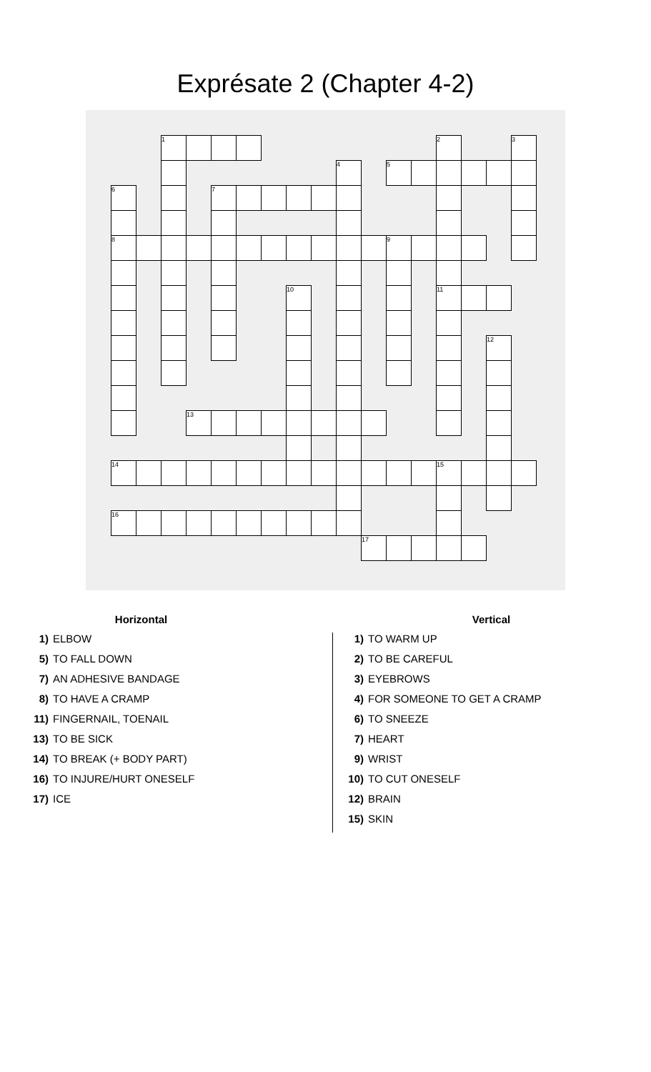Exprésate 2 (Chapter 4-2)
| | | 1 | | | | | | | | | | | 2 | | | 3 |
| | | | | | | | | | 4 | | 5 | | | | | |
| 6 | | | | 7 | | | | | | | | | | | | |
| 8 | | | | | | | | | | | 9 | | | | | |
| | | | | | | | 10 | | | | | | 11 | | | |
| | | | | | | | | | | | | | | | 12 | |
| | | | 13 | | | | | | | | | | | | | |
| 14 | | | | | | | | | | | | | 15 | | | |
| 16 | | | | | | | | | | | | | | | | |
| | | | | | | | | | | 17 | | | | | | |
Horizontal
1) ELBOW
5) TO FALL DOWN
7) AN ADHESIVE BANDAGE
8) TO HAVE A CRAMP
11) FINGERNAIL, TOENAIL
13) TO BE SICK
14) TO BREAK (+ BODY PART)
16) TO INJURE/HURT ONESELF
17) ICE
Vertical
1) TO WARM UP
2) TO BE CAREFUL
3) EYEBROWS
4) FOR SOMEONE TO GET A CRAMP
6) TO SNEEZE
7) HEART
9) WRIST
10) TO CUT ONESELF
12) BRAIN
15) SKIN